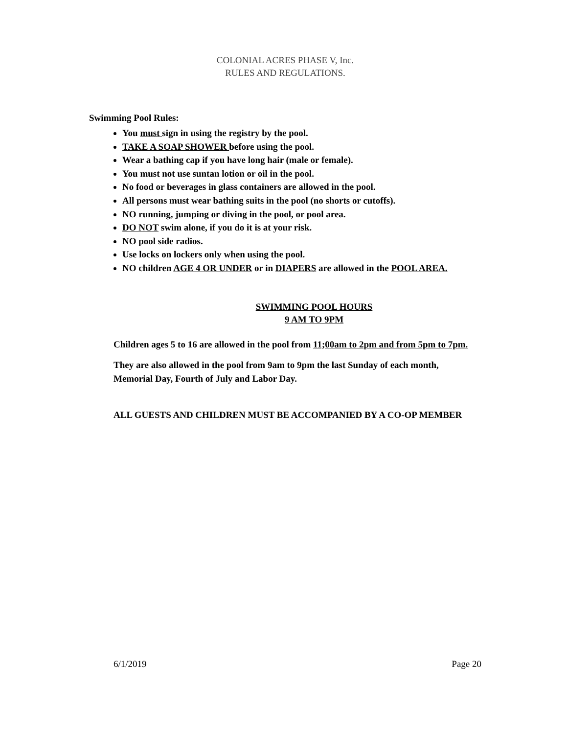COLONIAL ACRES PHASE V, Inc.
RULES AND REGULATIONS.
Swimming Pool Rules:
You must sign in using the registry by the pool.
TAKE A SOAP SHOWER before using the pool.
Wear a bathing cap if you have long hair (male or female).
You must not use suntan lotion or oil in the pool.
No food or beverages in glass containers are allowed in the pool.
All persons must wear bathing suits in the pool (no shorts or cutoffs).
NO running, jumping or diving in the pool, or pool area.
DO NOT swim alone, if you do it is at your risk.
NO pool side radios.
Use locks on lockers only when using the pool.
NO children AGE 4 OR UNDER or in DIAPERS are allowed in the POOL AREA.
SWIMMING POOL HOURS
9 AM TO 9PM
Children ages 5 to 16 are allowed in the pool from 11;00am to 2pm and from 5pm to 7pm.
They are also allowed in the pool from 9am to 9pm the last Sunday of each month,
Memorial Day, Fourth of July and Labor Day.
ALL GUESTS AND CHILDREN MUST BE ACCOMPANIED BY A CO-OP MEMBER
6/1/2019 Page 20